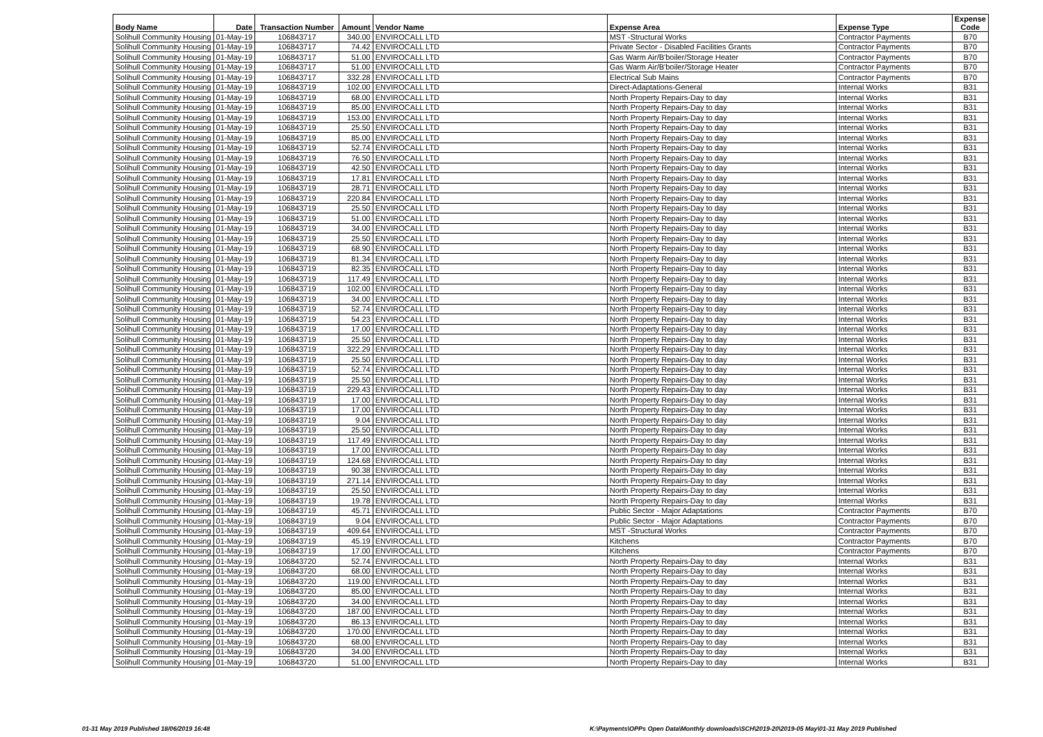| Body Name | Date | Transaction Number | Amount | Vendor Name | Expense Area | Expense Type | Expense Code |
| --- | --- | --- | --- | --- | --- | --- | --- |
| Solihull Community Housing | 01-May-19 | 106843717 | 340.00 | ENVIROCALL LTD | MST -Structural Works | Contractor Payments | B70 |
| Solihull Community Housing | 01-May-19 | 106843717 | 74.42 | ENVIROCALL LTD | Private Sector - Disabled Facilities Grants | Contractor Payments | B70 |
| Solihull Community Housing | 01-May-19 | 106843717 | 51.00 | ENVIROCALL LTD | Gas Warm Air/B'boiler/Storage Heater | Contractor Payments | B70 |
| Solihull Community Housing | 01-May-19 | 106843717 | 51.00 | ENVIROCALL LTD | Gas Warm Air/B'boiler/Storage Heater | Contractor Payments | B70 |
| Solihull Community Housing | 01-May-19 | 106843717 | 332.28 | ENVIROCALL LTD | Electrical Sub Mains | Contractor Payments | B70 |
| Solihull Community Housing | 01-May-19 | 106843719 | 102.00 | ENVIROCALL LTD | Direct-Adaptations-General | Internal Works | B31 |
| Solihull Community Housing | 01-May-19 | 106843719 | 68.00 | ENVIROCALL LTD | North Property Repairs-Day to day | Internal Works | B31 |
| Solihull Community Housing | 01-May-19 | 106843719 | 85.00 | ENVIROCALL LTD | North Property Repairs-Day to day | Internal Works | B31 |
| Solihull Community Housing | 01-May-19 | 106843719 | 153.00 | ENVIROCALL LTD | North Property Repairs-Day to day | Internal Works | B31 |
| Solihull Community Housing | 01-May-19 | 106843719 | 25.50 | ENVIROCALL LTD | North Property Repairs-Day to day | Internal Works | B31 |
| Solihull Community Housing | 01-May-19 | 106843719 | 85.00 | ENVIROCALL LTD | North Property Repairs-Day to day | Internal Works | B31 |
| Solihull Community Housing | 01-May-19 | 106843719 | 52.74 | ENVIROCALL LTD | North Property Repairs-Day to day | Internal Works | B31 |
| Solihull Community Housing | 01-May-19 | 106843719 | 76.50 | ENVIROCALL LTD | North Property Repairs-Day to day | Internal Works | B31 |
| Solihull Community Housing | 01-May-19 | 106843719 | 42.50 | ENVIROCALL LTD | North Property Repairs-Day to day | Internal Works | B31 |
| Solihull Community Housing | 01-May-19 | 106843719 | 17.81 | ENVIROCALL LTD | North Property Repairs-Day to day | Internal Works | B31 |
| Solihull Community Housing | 01-May-19 | 106843719 | 28.71 | ENVIROCALL LTD | North Property Repairs-Day to day | Internal Works | B31 |
| Solihull Community Housing | 01-May-19 | 106843719 | 220.84 | ENVIROCALL LTD | North Property Repairs-Day to day | Internal Works | B31 |
| Solihull Community Housing | 01-May-19 | 106843719 | 25.50 | ENVIROCALL LTD | North Property Repairs-Day to day | Internal Works | B31 |
| Solihull Community Housing | 01-May-19 | 106843719 | 51.00 | ENVIROCALL LTD | North Property Repairs-Day to day | Internal Works | B31 |
| Solihull Community Housing | 01-May-19 | 106843719 | 34.00 | ENVIROCALL LTD | North Property Repairs-Day to day | Internal Works | B31 |
| Solihull Community Housing | 01-May-19 | 106843719 | 25.50 | ENVIROCALL LTD | North Property Repairs-Day to day | Internal Works | B31 |
| Solihull Community Housing | 01-May-19 | 106843719 | 68.90 | ENVIROCALL LTD | North Property Repairs-Day to day | Internal Works | B31 |
| Solihull Community Housing | 01-May-19 | 106843719 | 81.34 | ENVIROCALL LTD | North Property Repairs-Day to day | Internal Works | B31 |
| Solihull Community Housing | 01-May-19 | 106843719 | 82.35 | ENVIROCALL LTD | North Property Repairs-Day to day | Internal Works | B31 |
| Solihull Community Housing | 01-May-19 | 106843719 | 117.49 | ENVIROCALL LTD | North Property Repairs-Day to day | Internal Works | B31 |
| Solihull Community Housing | 01-May-19 | 106843719 | 102.00 | ENVIROCALL LTD | North Property Repairs-Day to day | Internal Works | B31 |
| Solihull Community Housing | 01-May-19 | 106843719 | 34.00 | ENVIROCALL LTD | North Property Repairs-Day to day | Internal Works | B31 |
| Solihull Community Housing | 01-May-19 | 106843719 | 52.74 | ENVIROCALL LTD | North Property Repairs-Day to day | Internal Works | B31 |
| Solihull Community Housing | 01-May-19 | 106843719 | 54.23 | ENVIROCALL LTD | North Property Repairs-Day to day | Internal Works | B31 |
| Solihull Community Housing | 01-May-19 | 106843719 | 17.00 | ENVIROCALL LTD | North Property Repairs-Day to day | Internal Works | B31 |
| Solihull Community Housing | 01-May-19 | 106843719 | 25.50 | ENVIROCALL LTD | North Property Repairs-Day to day | Internal Works | B31 |
| Solihull Community Housing | 01-May-19 | 106843719 | 322.29 | ENVIROCALL LTD | North Property Repairs-Day to day | Internal Works | B31 |
| Solihull Community Housing | 01-May-19 | 106843719 | 25.50 | ENVIROCALL LTD | North Property Repairs-Day to day | Internal Works | B31 |
| Solihull Community Housing | 01-May-19 | 106843719 | 52.74 | ENVIROCALL LTD | North Property Repairs-Day to day | Internal Works | B31 |
| Solihull Community Housing | 01-May-19 | 106843719 | 25.50 | ENVIROCALL LTD | North Property Repairs-Day to day | Internal Works | B31 |
| Solihull Community Housing | 01-May-19 | 106843719 | 229.43 | ENVIROCALL LTD | North Property Repairs-Day to day | Internal Works | B31 |
| Solihull Community Housing | 01-May-19 | 106843719 | 17.00 | ENVIROCALL LTD | North Property Repairs-Day to day | Internal Works | B31 |
| Solihull Community Housing | 01-May-19 | 106843719 | 17.00 | ENVIROCALL LTD | North Property Repairs-Day to day | Internal Works | B31 |
| Solihull Community Housing | 01-May-19 | 106843719 | 9.04 | ENVIROCALL LTD | North Property Repairs-Day to day | Internal Works | B31 |
| Solihull Community Housing | 01-May-19 | 106843719 | 25.50 | ENVIROCALL LTD | North Property Repairs-Day to day | Internal Works | B31 |
| Solihull Community Housing | 01-May-19 | 106843719 | 117.49 | ENVIROCALL LTD | North Property Repairs-Day to day | Internal Works | B31 |
| Solihull Community Housing | 01-May-19 | 106843719 | 17.00 | ENVIROCALL LTD | North Property Repairs-Day to day | Internal Works | B31 |
| Solihull Community Housing | 01-May-19 | 106843719 | 124.68 | ENVIROCALL LTD | North Property Repairs-Day to day | Internal Works | B31 |
| Solihull Community Housing | 01-May-19 | 106843719 | 90.38 | ENVIROCALL LTD | North Property Repairs-Day to day | Internal Works | B31 |
| Solihull Community Housing | 01-May-19 | 106843719 | 271.14 | ENVIROCALL LTD | North Property Repairs-Day to day | Internal Works | B31 |
| Solihull Community Housing | 01-May-19 | 106843719 | 25.50 | ENVIROCALL LTD | North Property Repairs-Day to day | Internal Works | B31 |
| Solihull Community Housing | 01-May-19 | 106843719 | 19.78 | ENVIROCALL LTD | North Property Repairs-Day to day | Internal Works | B31 |
| Solihull Community Housing | 01-May-19 | 106843719 | 45.71 | ENVIROCALL LTD | Public Sector - Major Adaptations | Contractor Payments | B70 |
| Solihull Community Housing | 01-May-19 | 106843719 | 9.04 | ENVIROCALL LTD | Public Sector - Major Adaptations | Contractor Payments | B70 |
| Solihull Community Housing | 01-May-19 | 106843719 | 409.64 | ENVIROCALL LTD | MST -Structural Works | Contractor Payments | B70 |
| Solihull Community Housing | 01-May-19 | 106843719 | 45.19 | ENVIROCALL LTD | Kitchens | Contractor Payments | B70 |
| Solihull Community Housing | 01-May-19 | 106843719 | 17.00 | ENVIROCALL LTD | Kitchens | Contractor Payments | B70 |
| Solihull Community Housing | 01-May-19 | 106843720 | 52.74 | ENVIROCALL LTD | North Property Repairs-Day to day | Internal Works | B31 |
| Solihull Community Housing | 01-May-19 | 106843720 | 68.00 | ENVIROCALL LTD | North Property Repairs-Day to day | Internal Works | B31 |
| Solihull Community Housing | 01-May-19 | 106843720 | 119.00 | ENVIROCALL LTD | North Property Repairs-Day to day | Internal Works | B31 |
| Solihull Community Housing | 01-May-19 | 106843720 | 85.00 | ENVIROCALL LTD | North Property Repairs-Day to day | Internal Works | B31 |
| Solihull Community Housing | 01-May-19 | 106843720 | 34.00 | ENVIROCALL LTD | North Property Repairs-Day to day | Internal Works | B31 |
| Solihull Community Housing | 01-May-19 | 106843720 | 187.00 | ENVIROCALL LTD | North Property Repairs-Day to day | Internal Works | B31 |
| Solihull Community Housing | 01-May-19 | 106843720 | 86.13 | ENVIROCALL LTD | North Property Repairs-Day to day | Internal Works | B31 |
| Solihull Community Housing | 01-May-19 | 106843720 | 170.00 | ENVIROCALL LTD | North Property Repairs-Day to day | Internal Works | B31 |
| Solihull Community Housing | 01-May-19 | 106843720 | 68.00 | ENVIROCALL LTD | North Property Repairs-Day to day | Internal Works | B31 |
| Solihull Community Housing | 01-May-19 | 106843720 | 34.00 | ENVIROCALL LTD | North Property Repairs-Day to day | Internal Works | B31 |
| Solihull Community Housing | 01-May-19 | 106843720 | 51.00 | ENVIROCALL LTD | North Property Repairs-Day to day | Internal Works | B31 |
01-31 May 2019 Published 18/06/2019 16:48
K:\Payments\OPPs Open Data\Monthly downloads\SCH\2019-20\2019-05 May\01-31 May 2019 Published